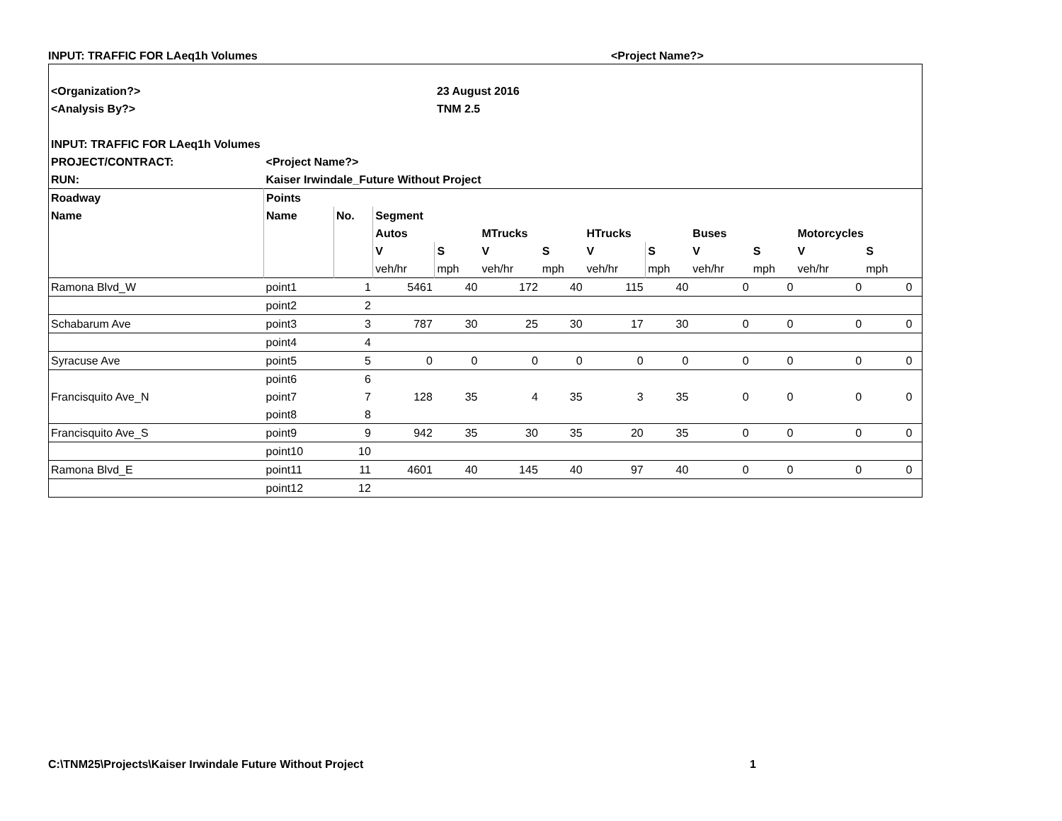INPUT: TRAFFIC FOR LAeq1h Volumes <Project Name?>
| <Organization?> | | | | 23 August 2016 | | | | | | | | | |
| --- | --- | --- | --- | --- | --- | --- | --- | --- | --- | --- | --- | --- | --- |
| <Analysis By?> | | | | TNM 2.5 | | | | | | | | | |
| INPUT: TRAFFIC FOR LAeq1h Volumes | | | | | | | | | | | | | |
| PROJECT/CONTRACT: | <Project Name?> | | | | | | | | | | | | |
| RUN: | Kaiser Irwindale_Future Without Project | | | | | | | | | | | | |
| Roadway | Points | | | | | | | | | | | | |
| Name | Name | No. | Segment | | | | | | | | | | |
| | | | Autos | | MTrucks | | HTrucks | | Buses | | Motorcycles | | |
| | | | V | S | V | S | V | S | V | S | V | S | |
| | | | veh/hr | mph | veh/hr | mph | veh/hr | mph | veh/hr | mph | veh/hr | mph | |
| Ramona Blvd_W | point1 | 1 | 5461 | 40 | 172 | 40 | 115 | 40 | 0 | 0 | 0 | 0 | |
| | point2 | 2 | | | | | | | | | | | |
| Schabarum Ave | point3 | 3 | 787 | 30 | 25 | 30 | 17 | 30 | 0 | 0 | 0 | 0 | |
| | point4 | 4 | | | | | | | | | | | |
| Syracuse Ave | point5 | 5 | 0 | 0 | 0 | 0 | 0 | 0 | 0 | 0 | 0 | 0 | |
| | point6 | 6 | | | | | | | | | | | |
| Francisquito Ave_N | point7 | 7 | 128 | 35 | 4 | 35 | 3 | 35 | 0 | 0 | 0 | 0 | |
| | point8 | 8 | | | | | | | | | | | |
| Francisquito Ave_S | point9 | 9 | 942 | 35 | 30 | 35 | 20 | 35 | 0 | 0 | 0 | 0 | |
| | point10 | 10 | | | | | | | | | | | |
| Ramona Blvd_E | point11 | 11 | 4601 | 40 | 145 | 40 | 97 | 40 | 0 | 0 | 0 | 0 | |
| | point12 | 12 | | | | | | | | | | | |
C:\TNM25\Projects\Kaiser Irwindale Future Without Project 1